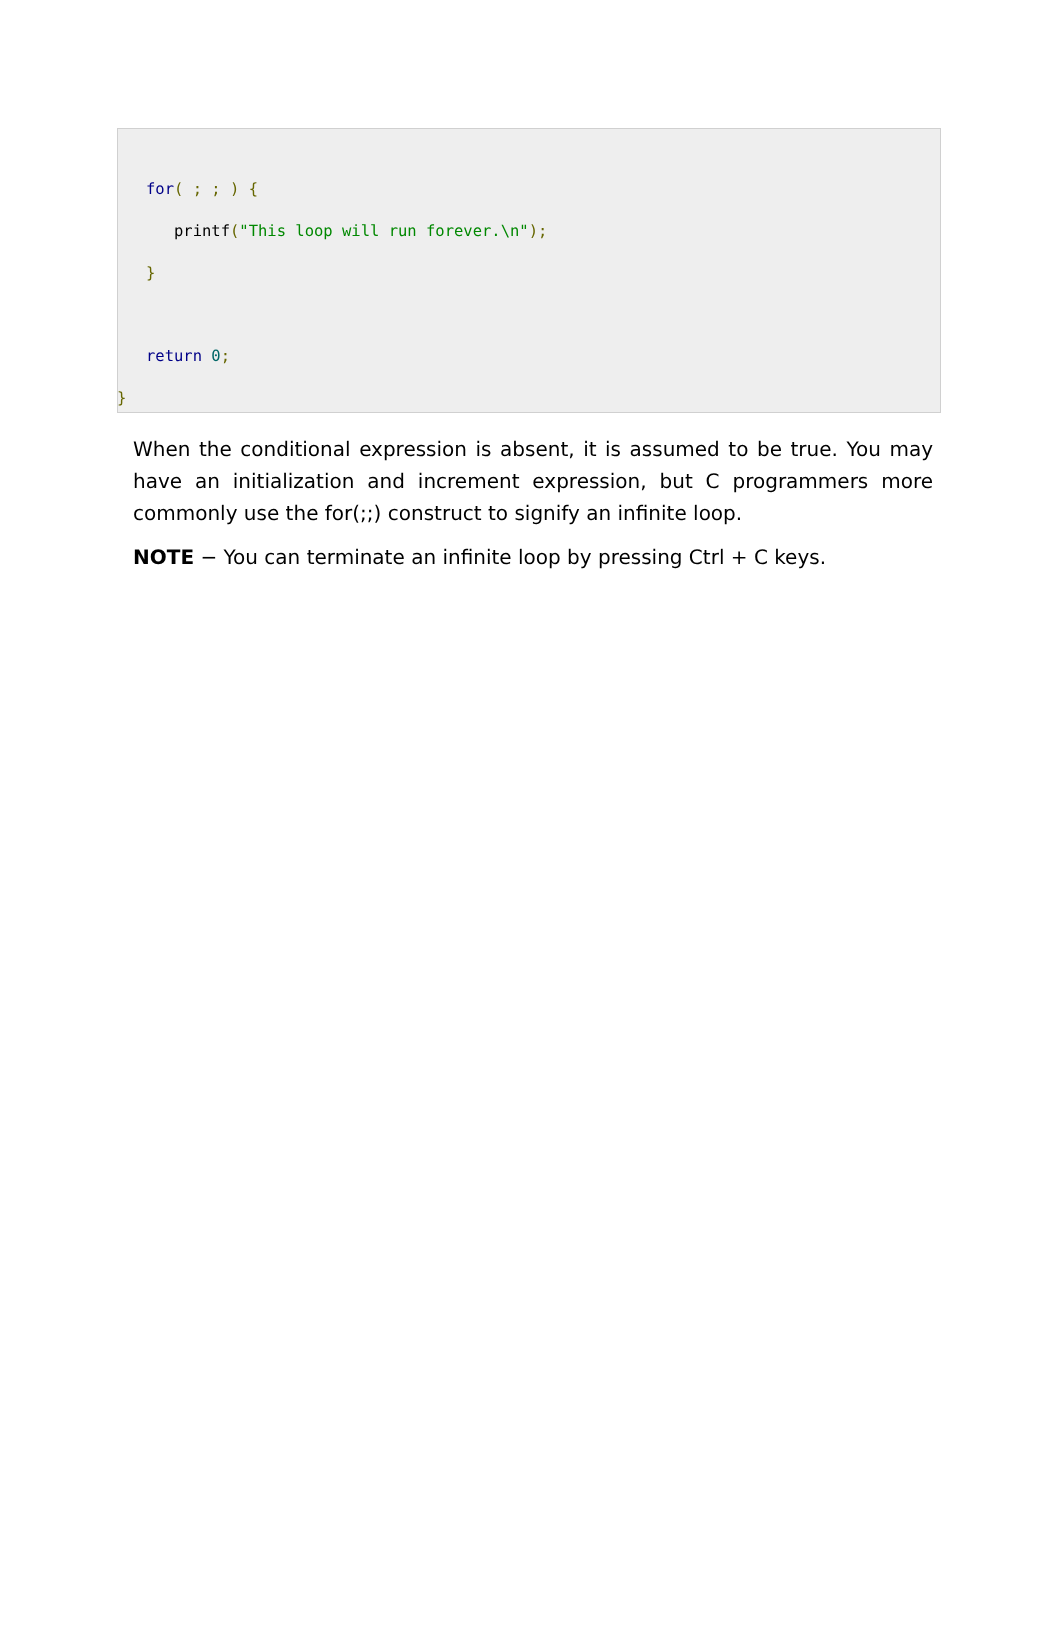for( ; ; ) {
printf("This loop will run forever.\n");
}
return 0;
}
When the conditional expression is absent, it is assumed to be true. You may have an initialization and increment expression, but C programmers more commonly use the for(;;) construct to signify an infinite loop.
NOTE − You can terminate an infinite loop by pressing Ctrl + C keys.